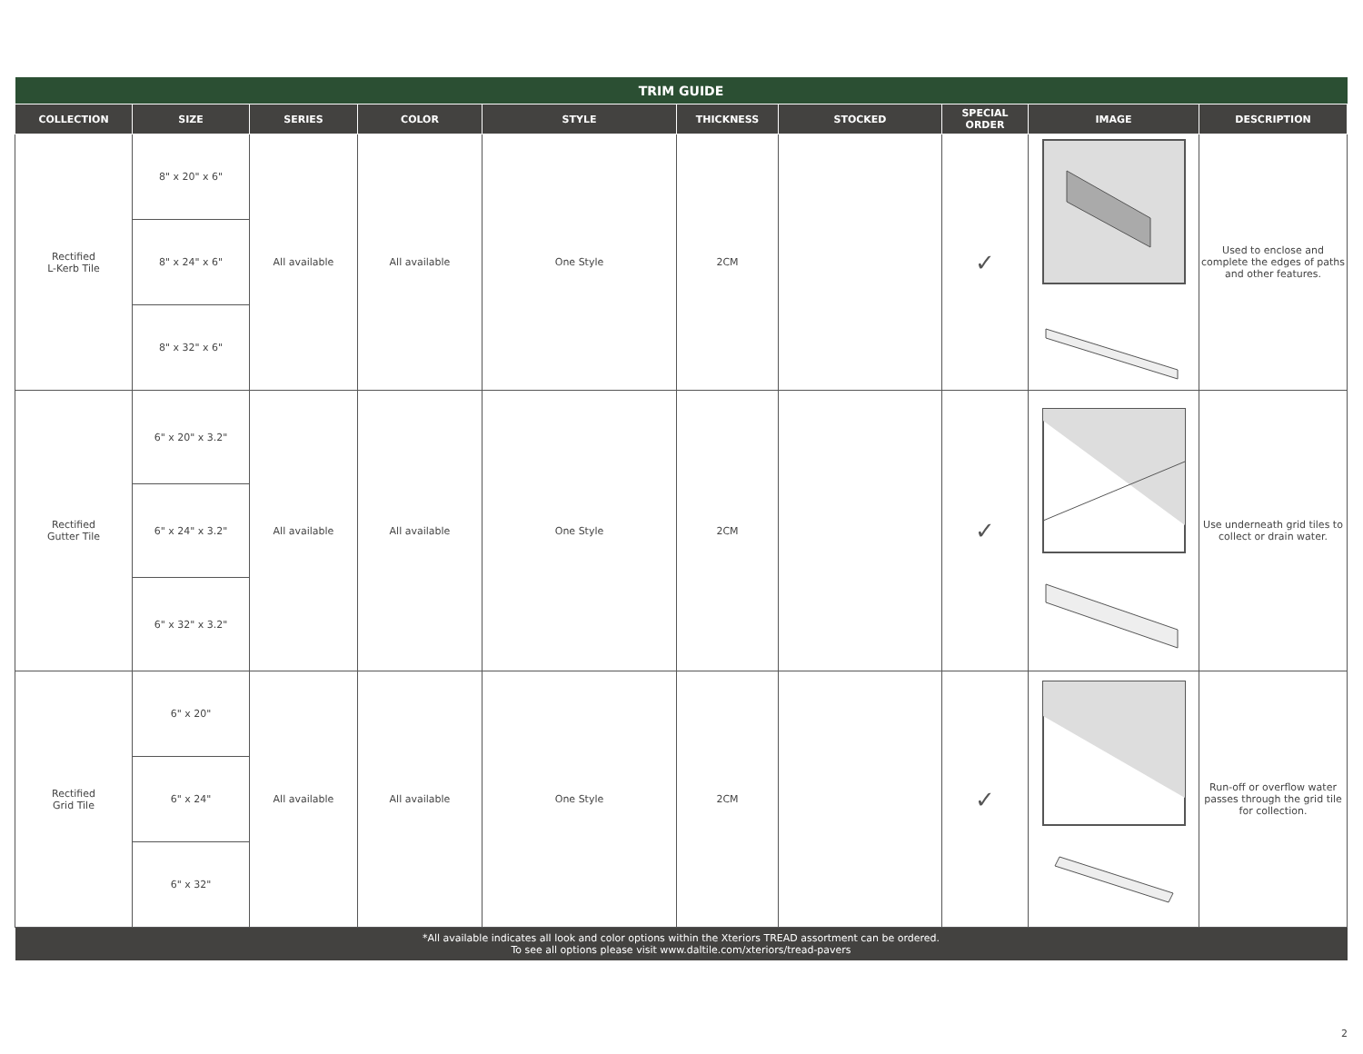| TRIM GUIDE | | | | | | | | | |
| --- | --- | --- | --- | --- | --- | --- | --- | --- | --- |
| COLLECTION | SIZE | SERIES | COLOR | STYLE | THICKNESS | STOCKED | SPECIAL ORDER | IMAGE | DESCRIPTION |
| Rectified L-Kerb Tile | 8" x 20" x 6" | All available | All available | One Style | 2CM | | ✓ | | Used to enclose and complete the edges of paths and other features. |
| | 8" x 24" x 6" | | | | | | | | |
| | 8" x 32" x 6" | | | | | | | | |
| Rectified Gutter Tile | 6" x 20" x 3.2" | All available | All available | One Style | 2CM | | ✓ | | Use underneath grid tiles to collect or drain water. |
| | 6" x 24" x 3.2" | | | | | | | | |
| | 6" x 32" x 3.2" | | | | | | | | |
| Rectified Grid Tile | 6" x 20" | All available | All available | One Style | 2CM | | ✓ | | Run-off or overflow water passes through the grid tile for collection. |
| | 6" x 24" | | | | | | | | |
| | 6" x 32" | | | | | | | | |
| *All available indicates all look and color options within the Xteriors TREAD assortment can be ordered. To see all options please visit www.daltile.com/xteriors/tread-pavers | | | | | | | | | |
2